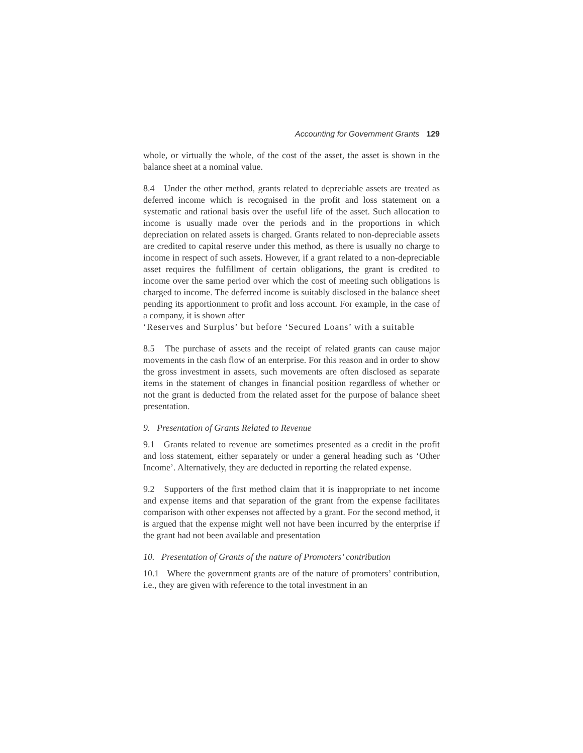Accounting for Government Grants 129
whole, or virtually the whole, of the cost of the asset, the asset is shown in the balance sheet at a nominal value.
8.4 Under the other method, grants related to depreciable assets are treated as deferred income which is recognised in the profit and loss statement on a systematic and rational basis over the useful life of the asset. Such allocation to income is usually made over the periods and in the proportions in which depreciation on related assets is charged. Grants related to non-depreciable assets are credited to capital reserve under this method, as there is usually no charge to income in respect of such assets. However, if a grant related to a non-depreciable asset requires the fulfillment of certain obligations, the grant is credited to income over the same period over which the cost of meeting such obligations is charged to income. The deferred income is suitably disclosed in the balance sheet pending its apportionment to profit and loss account. For example, in the case of a company, it is shown after
‘Reserves and Surplus’ but before ‘Secured Loans’ with a suitable
8.5 The purchase of assets and the receipt of related grants can cause major movements in the cash flow of an enterprise. For this reason and in order to show the gross investment in assets, such movements are often disclosed as separate items in the statement of changes in financial position regardless of whether or not the grant is deducted from the related asset for the purpose of balance sheet presentation.
9. Presentation of Grants Related to Revenue
9.1 Grants related to revenue are sometimes presented as a credit in the profit and loss statement, either separately or under a general heading such as ‘Other Income’. Alternatively, they are deducted in reporting the related expense.
9.2 Supporters of the first method claim that it is inappropriate to net income and expense items and that separation of the grant from the expense facilitates comparison with other expenses not affected by a grant. For the second method, it is argued that the expense might well not have been incurred by the enterprise if the grant had not been available and presentation
10. Presentation of Grants of the nature of Promoters’ contribution
10.1 Where the government grants are of the nature of promoters’ contribution, i.e., they are given with reference to the total investment in an